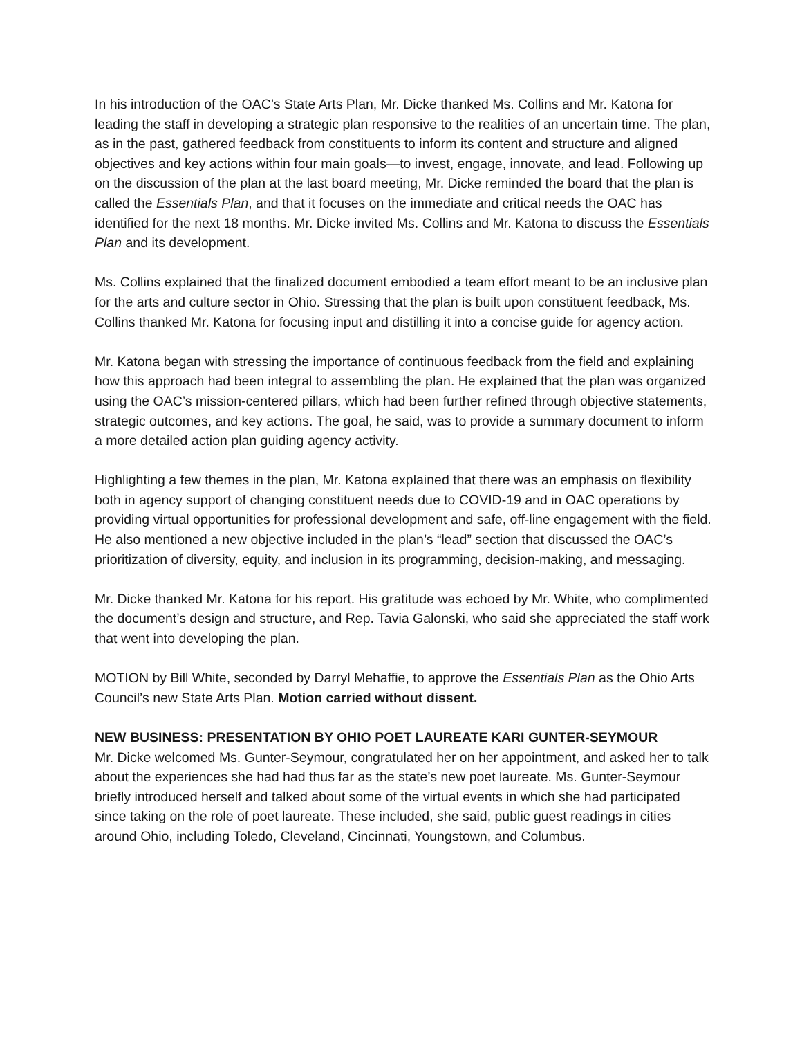In his introduction of the OAC’s State Arts Plan, Mr. Dicke thanked Ms. Collins and Mr. Katona for leading the staff in developing a strategic plan responsive to the realities of an uncertain time. The plan, as in the past, gathered feedback from constituents to inform its content and structure and aligned objectives and key actions within four main goals—to invest, engage, innovate, and lead. Following up on the discussion of the plan at the last board meeting, Mr. Dicke reminded the board that the plan is called the Essentials Plan, and that it focuses on the immediate and critical needs the OAC has identified for the next 18 months. Mr. Dicke invited Ms. Collins and Mr. Katona to discuss the Essentials Plan and its development.
Ms. Collins explained that the finalized document embodied a team effort meant to be an inclusive plan for the arts and culture sector in Ohio. Stressing that the plan is built upon constituent feedback, Ms. Collins thanked Mr. Katona for focusing input and distilling it into a concise guide for agency action.
Mr. Katona began with stressing the importance of continuous feedback from the field and explaining how this approach had been integral to assembling the plan. He explained that the plan was organized using the OAC’s mission-centered pillars, which had been further refined through objective statements, strategic outcomes, and key actions. The goal, he said, was to provide a summary document to inform a more detailed action plan guiding agency activity.
Highlighting a few themes in the plan, Mr. Katona explained that there was an emphasis on flexibility both in agency support of changing constituent needs due to COVID-19 and in OAC operations by providing virtual opportunities for professional development and safe, off-line engagement with the field. He also mentioned a new objective included in the plan’s “lead” section that discussed the OAC’s prioritization of diversity, equity, and inclusion in its programming, decision-making, and messaging.
Mr. Dicke thanked Mr. Katona for his report. His gratitude was echoed by Mr. White, who complimented the document’s design and structure, and Rep. Tavia Galonski, who said she appreciated the staff work that went into developing the plan.
MOTION by Bill White, seconded by Darryl Mehaffie, to approve the Essentials Plan as the Ohio Arts Council’s new State Arts Plan. Motion carried without dissent.
NEW BUSINESS: PRESENTATION BY OHIO POET LAUREATE KARI GUNTER-SEYMOUR
Mr. Dicke welcomed Ms. Gunter-Seymour, congratulated her on her appointment, and asked her to talk about the experiences she had had thus far as the state’s new poet laureate. Ms. Gunter-Seymour briefly introduced herself and talked about some of the virtual events in which she had participated since taking on the role of poet laureate. These included, she said, public guest readings in cities around Ohio, including Toledo, Cleveland, Cincinnati, Youngstown, and Columbus.